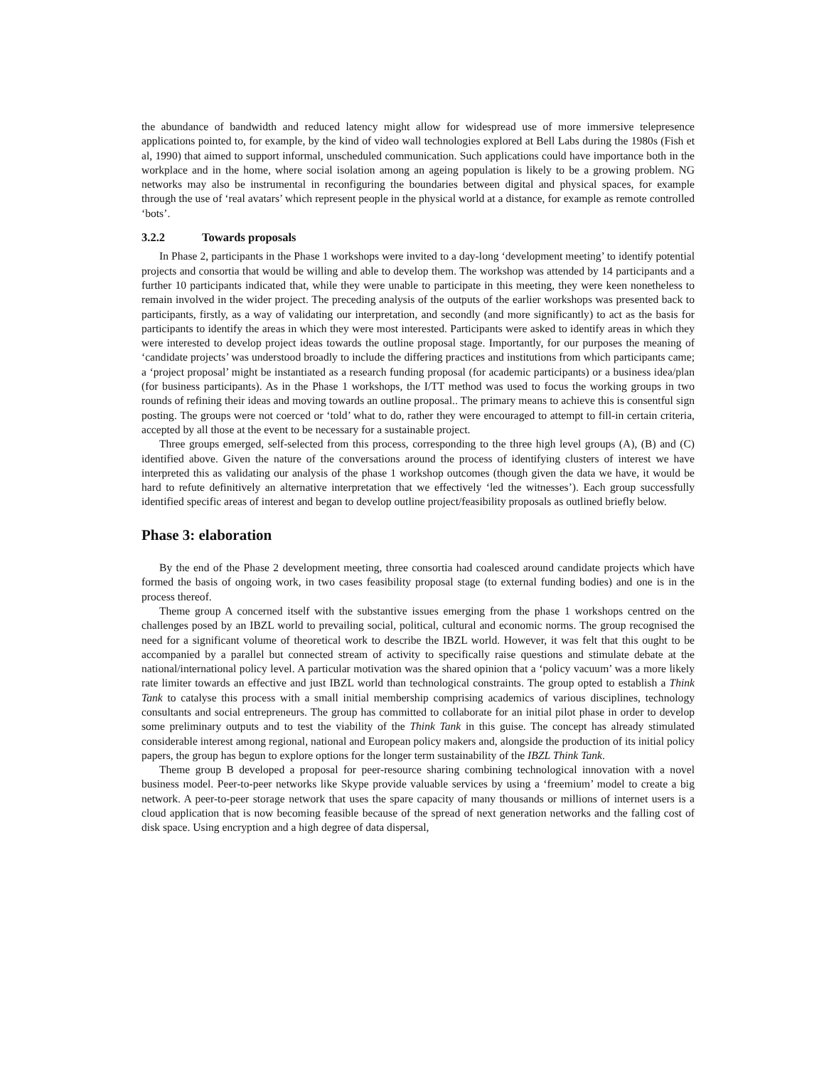the abundance of bandwidth and reduced latency might allow for widespread use of more immersive telepresence applications pointed to, for example, by the kind of video wall technologies explored at Bell Labs during the 1980s (Fish et al, 1990) that aimed to support informal, unscheduled communication. Such applications could have importance both in the workplace and in the home, where social isolation among an ageing population is likely to be a growing problem. NG networks may also be instrumental in reconfiguring the boundaries between digital and physical spaces, for example through the use of ‘real avatars’ which represent people in the physical world at a distance, for example as remote controlled ‘bots’.
3.2.2 Towards proposals
In Phase 2, participants in the Phase 1 workshops were invited to a day-long ‘development meeting’ to identify potential projects and consortia that would be willing and able to develop them. The workshop was attended by 14 participants and a further 10 participants indicated that, while they were unable to participate in this meeting, they were keen nonetheless to remain involved in the wider project. The preceding analysis of the outputs of the earlier workshops was presented back to participants, firstly, as a way of validating our interpretation, and secondly (and more significantly) to act as the basis for participants to identify the areas in which they were most interested. Participants were asked to identify areas in which they were interested to develop project ideas towards the outline proposal stage. Importantly, for our purposes the meaning of ‘candidate projects’ was understood broadly to include the differing practices and institutions from which participants came; a ‘project proposal’ might be instantiated as a research funding proposal (for academic participants) or a business idea/plan (for business participants). As in the Phase 1 workshops, the I/TT method was used to focus the working groups in two rounds of refining their ideas and moving towards an outline proposal.. The primary means to achieve this is consentful sign posting. The groups were not coerced or ‘told’ what to do, rather they were encouraged to attempt to fill-in certain criteria, accepted by all those at the event to be necessary for a sustainable project.
Three groups emerged, self-selected from this process, corresponding to the three high level groups (A), (B) and (C) identified above. Given the nature of the conversations around the process of identifying clusters of interest we have interpreted this as validating our analysis of the phase 1 workshop outcomes (though given the data we have, it would be hard to refute definitively an alternative interpretation that we effectively ‘led the witnesses’). Each group successfully identified specific areas of interest and began to develop outline project/feasibility proposals as outlined briefly below.
Phase 3: elaboration
By the end of the Phase 2 development meeting, three consortia had coalesced around candidate projects which have formed the basis of ongoing work, in two cases feasibility proposal stage (to external funding bodies) and one is in the process thereof.
Theme group A concerned itself with the substantive issues emerging from the phase 1 workshops centred on the challenges posed by an IBZL world to prevailing social, political, cultural and economic norms. The group recognised the need for a significant volume of theoretical work to describe the IBZL world. However, it was felt that this ought to be accompanied by a parallel but connected stream of activity to specifically raise questions and stimulate debate at the national/international policy level. A particular motivation was the shared opinion that a ‘policy vacuum’ was a more likely rate limiter towards an effective and just IBZL world than technological constraints. The group opted to establish a Think Tank to catalyse this process with a small initial membership comprising academics of various disciplines, technology consultants and social entrepreneurs. The group has committed to collaborate for an initial pilot phase in order to develop some preliminary outputs and to test the viability of the Think Tank in this guise. The concept has already stimulated considerable interest among regional, national and European policy makers and, alongside the production of its initial policy papers, the group has begun to explore options for the longer term sustainability of the IBZL Think Tank.
Theme group B developed a proposal for peer-resource sharing combining technological innovation with a novel business model. Peer-to-peer networks like Skype provide valuable services by using a ‘freemium’ model to create a big network. A peer-to-peer storage network that uses the spare capacity of many thousands or millions of internet users is a cloud application that is now becoming feasible because of the spread of next generation networks and the falling cost of disk space. Using encryption and a high degree of data dispersal,